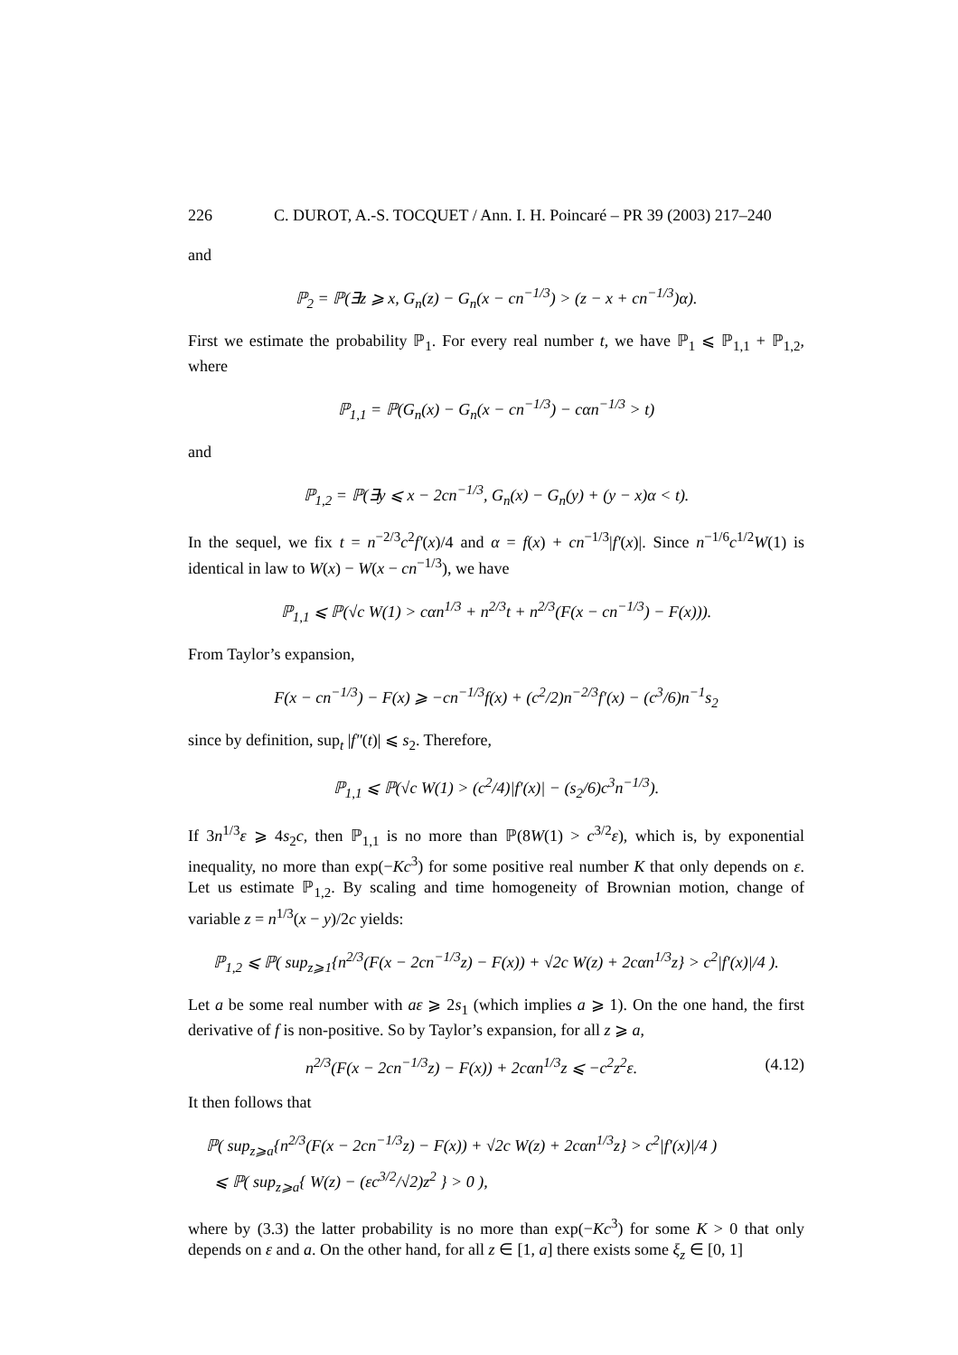226 C. DUROT, A.-S. TOCQUET / Ann. I. H. Poincaré – PR 39 (2003) 217–240
and
ℙ<sub>2</sub> = ℙ(∃z ⩾ x, G<sub>n</sub>(z) − G<sub>n</sub>(x − cn<sup>−1/3</sup>) > (z − x + cn<sup>−1/3</sup>)α).
First we estimate the probability ℙ<sub>1</sub>. For every real number t, we have ℙ<sub>1</sub> ⩽ ℙ<sub>1,1</sub> + ℙ<sub>1,2</sub>, where
ℙ<sub>1,1</sub> = ℙ(G<sub>n</sub>(x) − G<sub>n</sub>(x − cn<sup>−1/3</sup>) − cαn<sup>−1/3</sup> > t)
and
ℙ<sub>1,2</sub> = ℙ(∃y ⩽ x − 2cn<sup>−1/3</sup>, G<sub>n</sub>(x) − G<sub>n</sub>(y) + (y − x)α < t).
In the sequel, we fix t = n<sup>−2/3</sup>c<sup>2</sup>f′(x)/4 and α = f(x) + cn<sup>−1/3</sup>|f′(x)|. Since n<sup>−1/6</sup>c<sup>1/2</sup>W(1) is identical in law to W(x) − W(x − cn<sup>−1/3</sup>), we have
ℙ<sub>1,1</sub> ⩽ ℙ(√c W(1) > cαn<sup>1/3</sup> + n<sup>2/3</sup>t + n<sup>2/3</sup>(F(x − cn<sup>−1/3</sup>) − F(x))).
From Taylor’s expansion,
F(x − cn<sup>−1/3</sup>) − F(x) ⩾ −cn<sup>−1/3</sup>f(x) + (c<sup>2</sup>/2)n<sup>−2/3</sup>f′(x) − (c<sup>3</sup>/6)n<sup>−1</sup>s<sub>2</sub>
since by definition, sup<sub>t</sub> |f″(t)| ⩽ s<sub>2</sub>. Therefore,
ℙ<sub>1,1</sub> ⩽ ℙ(√c W(1) > (c<sup>2</sup>/4)|f′(x)| − (s<sub>2</sub>/6)c<sup>3</sup>n<sup>−1/3</sup>).
If 3n<sup>1/3</sup>ε ⩾ 4s<sub>2</sub>c, then ℙ<sub>1,1</sub> is no more than ℙ(8W(1) > c<sup>3/2</sup>ε), which is, by exponential inequality, no more than exp(−Kc<sup>3</sup>) for some positive real number K that only depends on ε. Let us estimate ℙ<sub>1,2</sub>. By scaling and time homogeneity of Brownian motion, change of variable z = n<sup>1/3</sup>(x − y)/2c yields:
ℙ<sub>1,2</sub> ⩽ ℙ( sup<sub>z⩾1</sub>{n<sup>2/3</sup>(F(x − 2cn<sup>−1/3</sup>z) − F(x)) + √2c W(z) + 2cαn<sup>1/3</sup>z} > c<sup>2</sup>|f′(x)|/4 ).
Let a be some real number with aε ⩾ 2s<sub>1</sub> (which implies a ⩾ 1). On the one hand, the first derivative of f is non-positive. So by Taylor’s expansion, for all z ⩾ a,
n<sup>2/3</sup>(F(x − 2cn<sup>−1/3</sup>z) − F(x)) + 2cαn<sup>1/3</sup>z ⩽ −c<sup>2</sup>z<sup>2</sup>ε. (4.12)
It then follows that
ℙ( sup<sub>z⩾a</sub>{n<sup>2/3</sup>(F(x − 2cn<sup>−1/3</sup>z) − F(x)) + √2c W(z) + 2cαn<sup>1/3</sup>z} > c<sup>2</sup>|f′(x)|/4 )
⩽ ℙ( sup<sub>z⩾a</sub>{ W(z) − (εc<sup>3/2</sup>/√2)z<sup>2</sup> } > 0 ),
where by (3.3) the latter probability is no more than exp(−Kc<sup>3</sup>) for some K > 0 that only depends on ε and a. On the other hand, for all z ∈ [1, a] there exists some ξ<sub>z</sub> ∈ [0, 1]